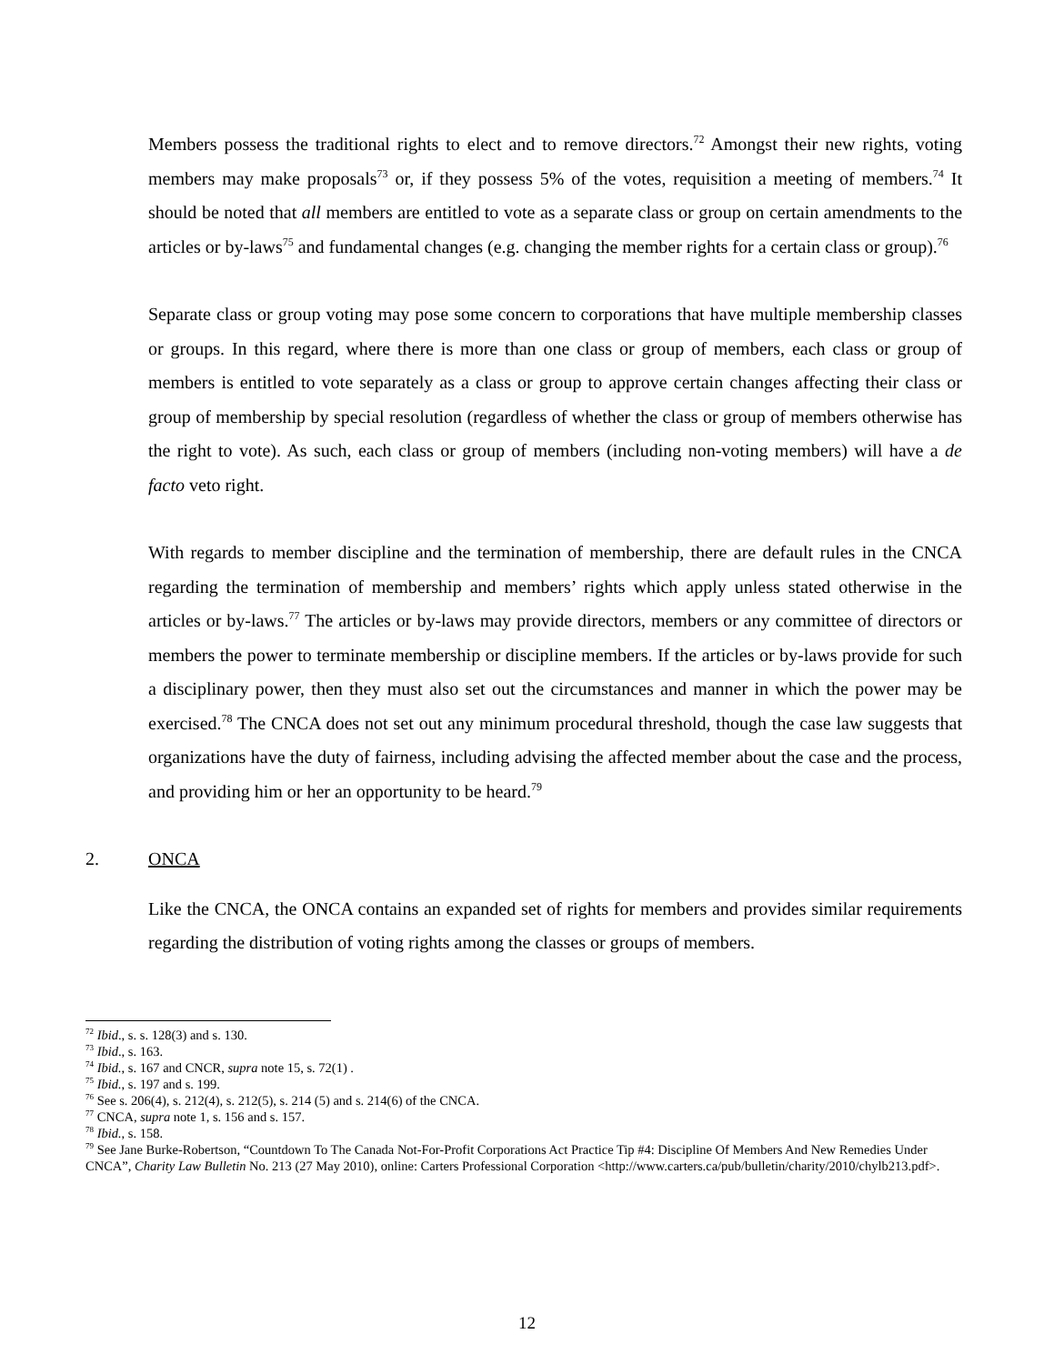Members possess the traditional rights to elect and to remove directors.<sup>72</sup> Amongst their new rights, voting members may make proposals<sup>73</sup> or, if they possess 5% of the votes, requisition a meeting of members.<sup>74</sup> It should be noted that all members are entitled to vote as a separate class or group on certain amendments to the articles or by-laws<sup>75</sup> and fundamental changes (e.g. changing the member rights for a certain class or group).<sup>76</sup>
Separate class or group voting may pose some concern to corporations that have multiple membership classes or groups. In this regard, where there is more than one class or group of members, each class or group of members is entitled to vote separately as a class or group to approve certain changes affecting their class or group of membership by special resolution (regardless of whether the class or group of members otherwise has the right to vote). As such, each class or group of members (including non-voting members) will have a de facto veto right.
With regards to member discipline and the termination of membership, there are default rules in the CNCA regarding the termination of membership and members’ rights which apply unless stated otherwise in the articles or by-laws.<sup>77</sup> The articles or by-laws may provide directors, members or any committee of directors or members the power to terminate membership or discipline members. If the articles or by-laws provide for such a disciplinary power, then they must also set out the circumstances and manner in which the power may be exercised.<sup>78</sup> The CNCA does not set out any minimum procedural threshold, though the case law suggests that organizations have the duty of fairness, including advising the affected member about the case and the process, and providing him or her an opportunity to be heard.<sup>79</sup>
2. ONCA
Like the CNCA, the ONCA contains an expanded set of rights for members and provides similar requirements regarding the distribution of voting rights among the classes or groups of members.
<sup>72</sup> Ibid., s. s. 128(3) and s. 130.
<sup>73</sup> Ibid., s. 163.
<sup>74</sup> Ibid., s. 167 and CNCR, supra note 15, s. 72(1) .
<sup>75</sup> Ibid., s. 197 and s. 199.
<sup>76</sup> See s. 206(4), s. 212(4), s. 212(5), s. 214 (5) and s. 214(6) of the CNCA.
<sup>77</sup> CNCA, supra note 1, s. 156 and s. 157.
<sup>78</sup> Ibid., s. 158.
<sup>79</sup> See Jane Burke-Robertson, “Countdown To The Canada Not-For-Profit Corporations Act Practice Tip #4: Discipline Of Members And New Remedies Under CNCA”, Charity Law Bulletin No. 213 (27 May 2010), online: Carters Professional Corporation <http://www.carters.ca/pub/bulletin/charity/2010/chylb213.pdf>.
12